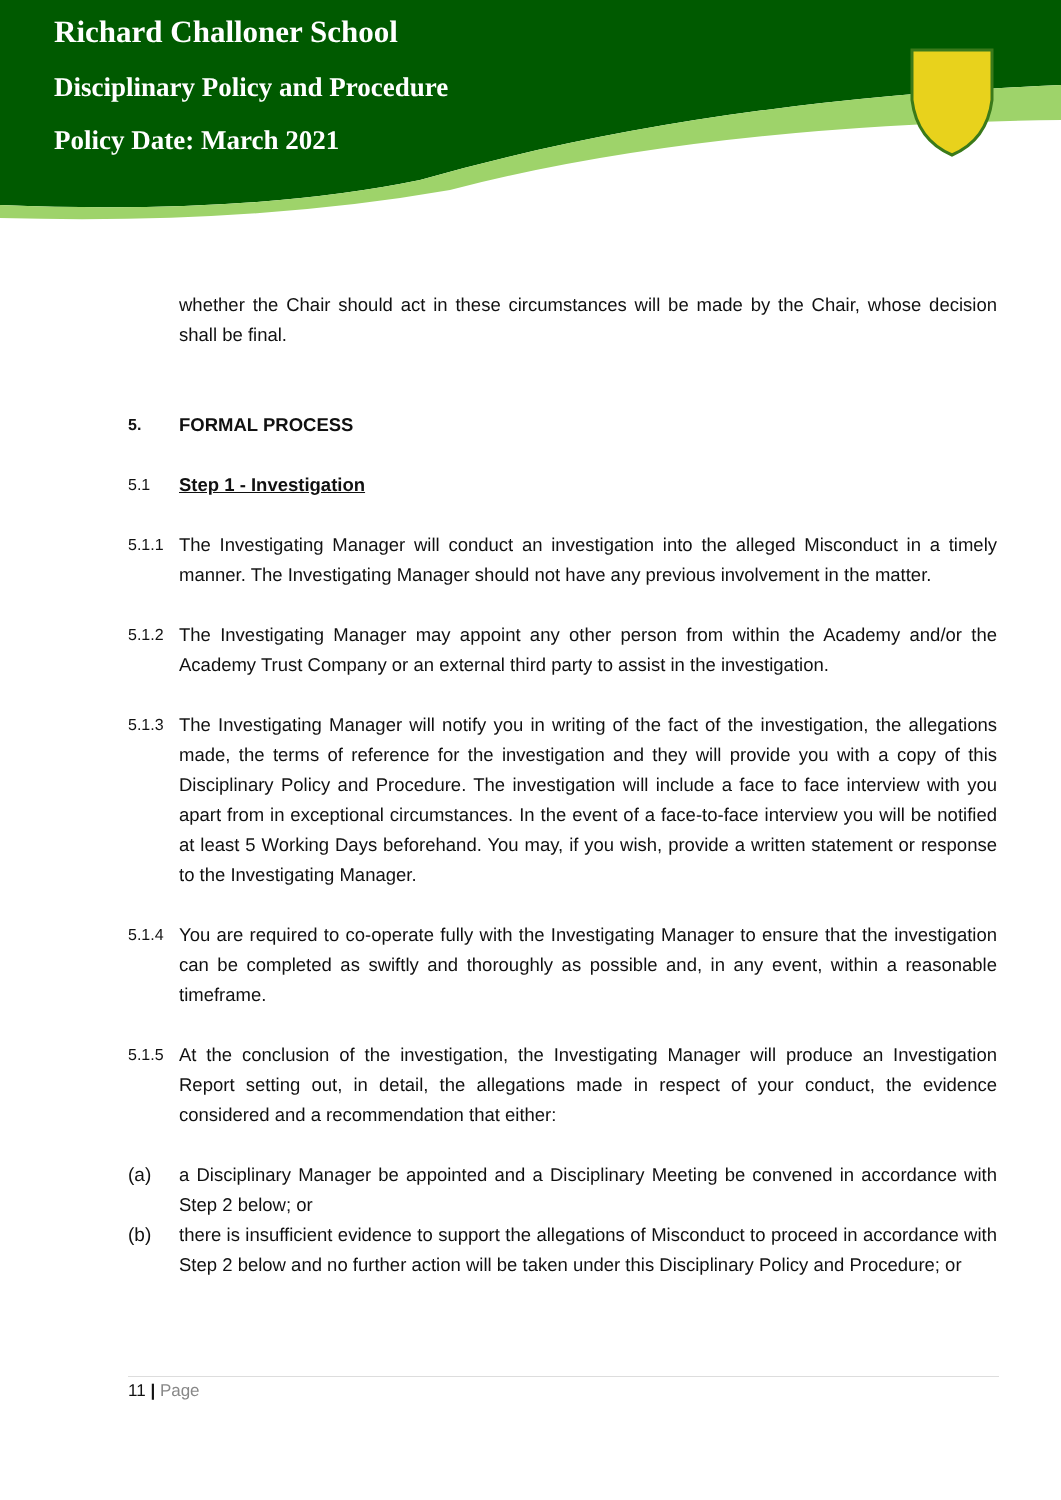Richard Challoner School
Disciplinary Policy and Procedure
Policy Date: March 2021
whether the Chair should act in these circumstances will be made by the Chair, whose decision shall be final.
5.
FORMAL PROCESS
5.1
Step 1 - Investigation
5.1.1
The Investigating Manager will conduct an investigation into the alleged Misconduct in a timely manner. The Investigating Manager should not have any previous involvement in the matter.
5.1.2
The Investigating Manager may appoint any other person from within the Academy and/or the Academy Trust Company or an external third party to assist in the investigation.
5.1.3
The Investigating Manager will notify you in writing of the fact of the investigation, the allegations made, the terms of reference for the investigation and they will provide you with a copy of this Disciplinary Policy and Procedure. The investigation will include a face to face interview with you apart from in exceptional circumstances. In the event of a face-to-face interview you will be notified at least 5 Working Days beforehand. You may, if you wish, provide a written statement or response to the Investigating Manager.
5.1.4
You are required to co-operate fully with the Investigating Manager to ensure that the investigation can be completed as swiftly and thoroughly as possible and, in any event, within a reasonable timeframe.
5.1.5
At the conclusion of the investigation, the Investigating Manager will produce an Investigation Report setting out, in detail, the allegations made in respect of your conduct, the evidence considered and a recommendation that either:
(a) a Disciplinary Manager be appointed and a Disciplinary Meeting be convened in accordance with Step 2 below; or
(b) there is insufficient evidence to support the allegations of Misconduct to proceed in accordance with Step 2 below and no further action will be taken under this Disciplinary Policy and Procedure; or
11 | Page